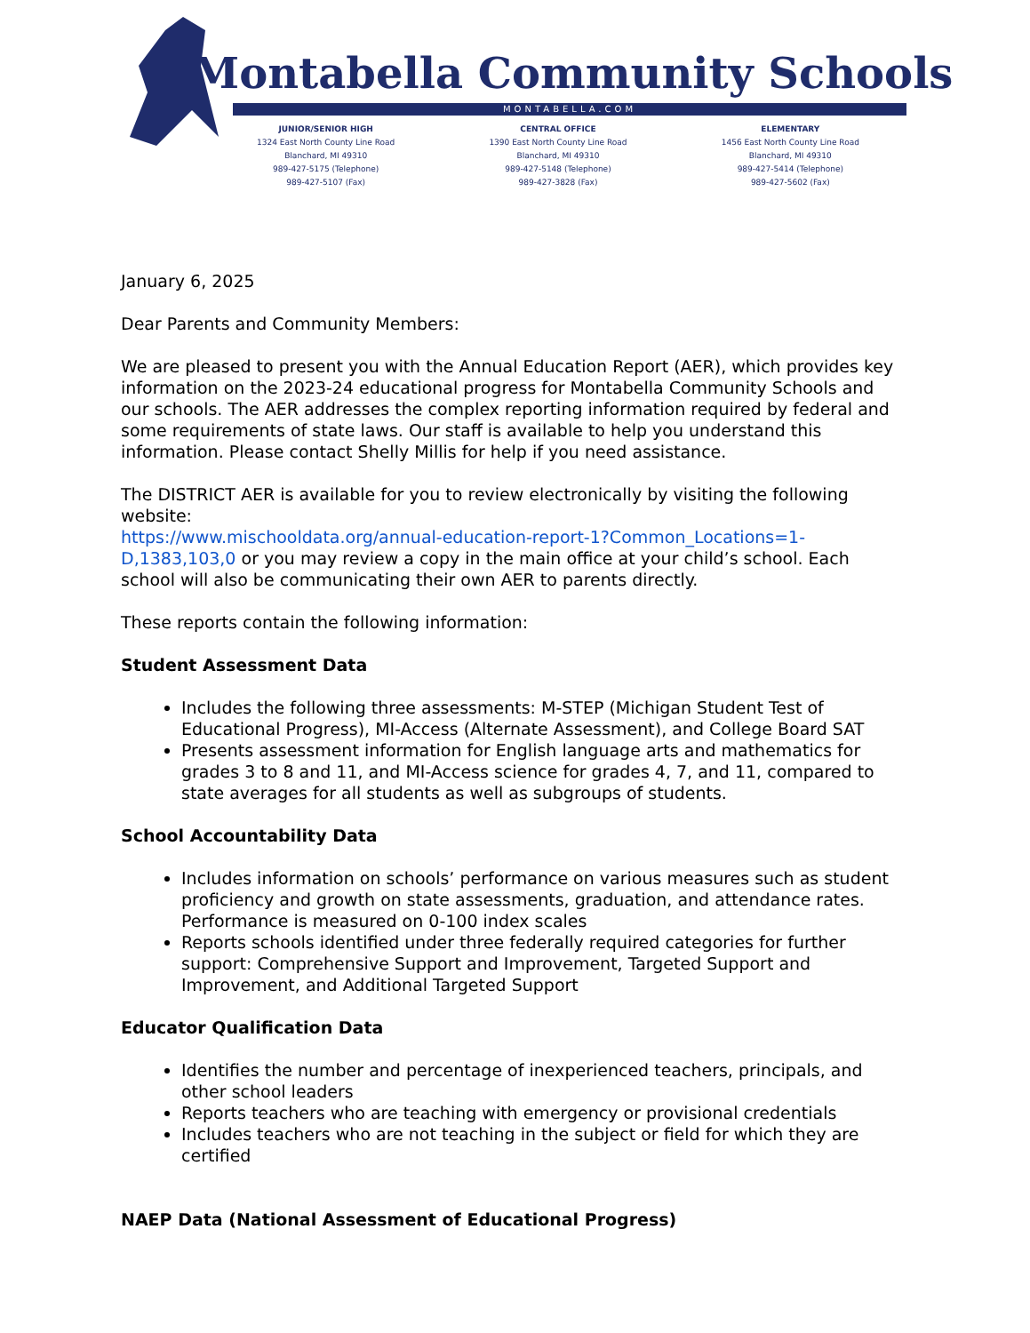Montabella Community Schools
MONTABELLA.COM
JUNIOR/SENIOR HIGH
1324 East North County Line Road
Blanchard, MI 49310
989-427-5175 (Telephone)
989-427-5107 (Fax)
CENTRAL OFFICE
1390 East North County Line Road
Blanchard, MI 49310
989-427-5148 (Telephone)
989-427-3828 (Fax)
ELEMENTARY
1456 East North County Line Road
Blanchard, MI 49310
989-427-5414 (Telephone)
989-427-5602 (Fax)
January 6, 2025
Dear Parents and Community Members:
We are pleased to present you with the Annual Education Report (AER), which provides key information on the 2023-24 educational progress for Montabella Community Schools and our schools. The AER addresses the complex reporting information required by federal and some requirements of state laws. Our staff is available to help you understand this information. Please contact Shelly Millis for help if you need assistance.
The DISTRICT AER is available for you to review electronically by visiting the following website:
https://www.mischooldata.org/annual-education-report-1?Common_Locations=1-D,1383,103,0 or you may review a copy in the main office at your child’s school. Each school will also be communicating their own AER to parents directly.
These reports contain the following information:
Student Assessment Data
Includes the following three assessments: M-STEP (Michigan Student Test of Educational Progress), MI-Access (Alternate Assessment), and College Board SAT
Presents assessment information for English language arts and mathematics for grades 3 to 8 and 11, and MI-Access science for grades 4, 7, and 11, compared to state averages for all students as well as subgroups of students.
School Accountability Data
Includes information on schools’ performance on various measures such as student proficiency and growth on state assessments, graduation, and attendance rates. Performance is measured on 0-100 index scales
Reports schools identified under three federally required categories for further support: Comprehensive Support and Improvement, Targeted Support and Improvement, and Additional Targeted Support
Educator Qualification Data
Identifies the number and percentage of inexperienced teachers, principals, and other school leaders
Reports teachers who are teaching with emergency or provisional credentials
Includes teachers who are not teaching in the subject or field for which they are certified
NAEP Data (National Assessment of Educational Progress)